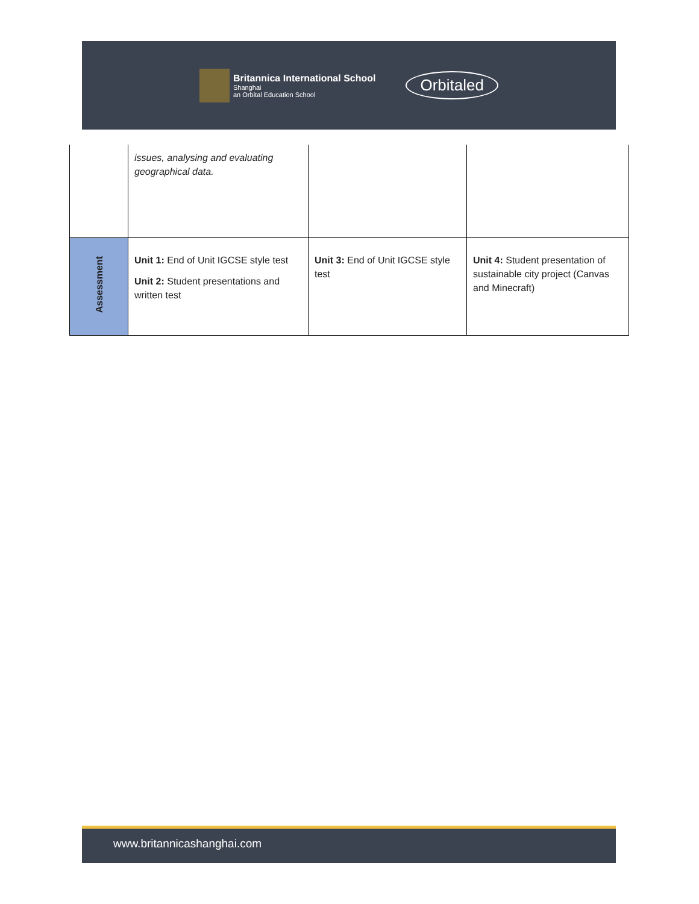Britannica International School Shanghai an Orbital Education School
Orbitaled
| | issues, analysing and evaluating geographical data. | | |
| Assessment | Unit 1: End of Unit IGCSE style test Unit 2: Student presentations and written test | Unit 3: End of Unit IGCSE style test | Unit 4: Student presentation of sustainable city project (Canvas and Minecraft) |
www.britannicashanghai.com